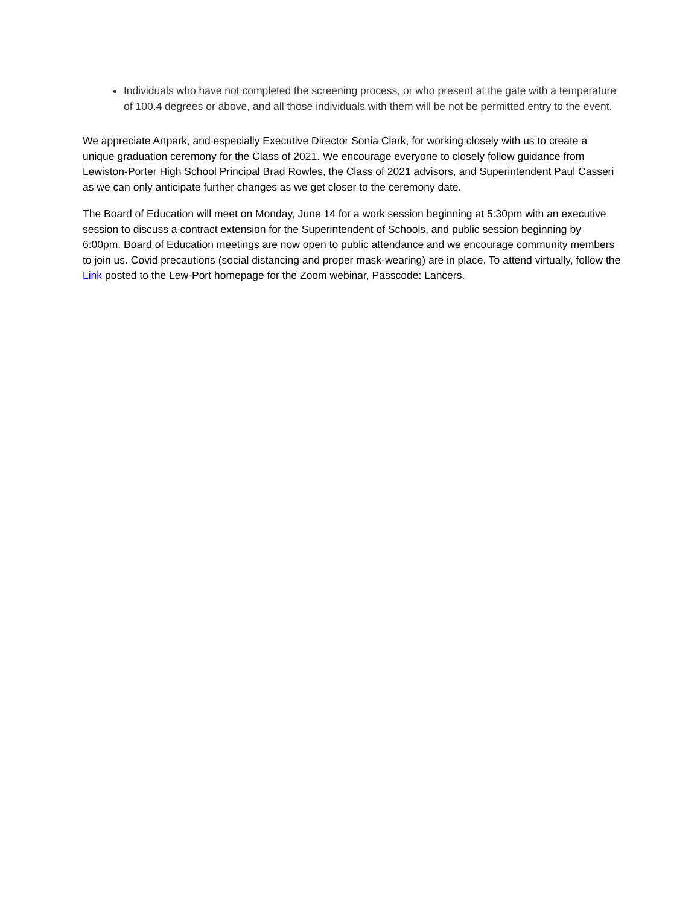Individuals who have not completed the screening process, or who present at the gate with a temperature of 100.4 degrees or above, and all those individuals with them will be not be permitted entry to the event.
We appreciate Artpark, and especially Executive Director Sonia Clark, for working closely with us to create a unique graduation ceremony for the Class of 2021. We encourage everyone to closely follow guidance from Lewiston-Porter High School Principal Brad Rowles, the Class of 2021 advisors, and Superintendent Paul Casseri as we can only anticipate further changes as we get closer to the ceremony date.
The Board of Education will meet on Monday, June 14 for a work session beginning at 5:30pm with an executive session to discuss a contract extension for the Superintendent of Schools, and public session beginning by 6:00pm. Board of Education meetings are now open to public attendance and we encourage community members to join us. Covid precautions (social distancing and proper mask-wearing) are in place. To attend virtually, follow the Link posted to the Lew-Port homepage for the Zoom webinar, Passcode: Lancers.